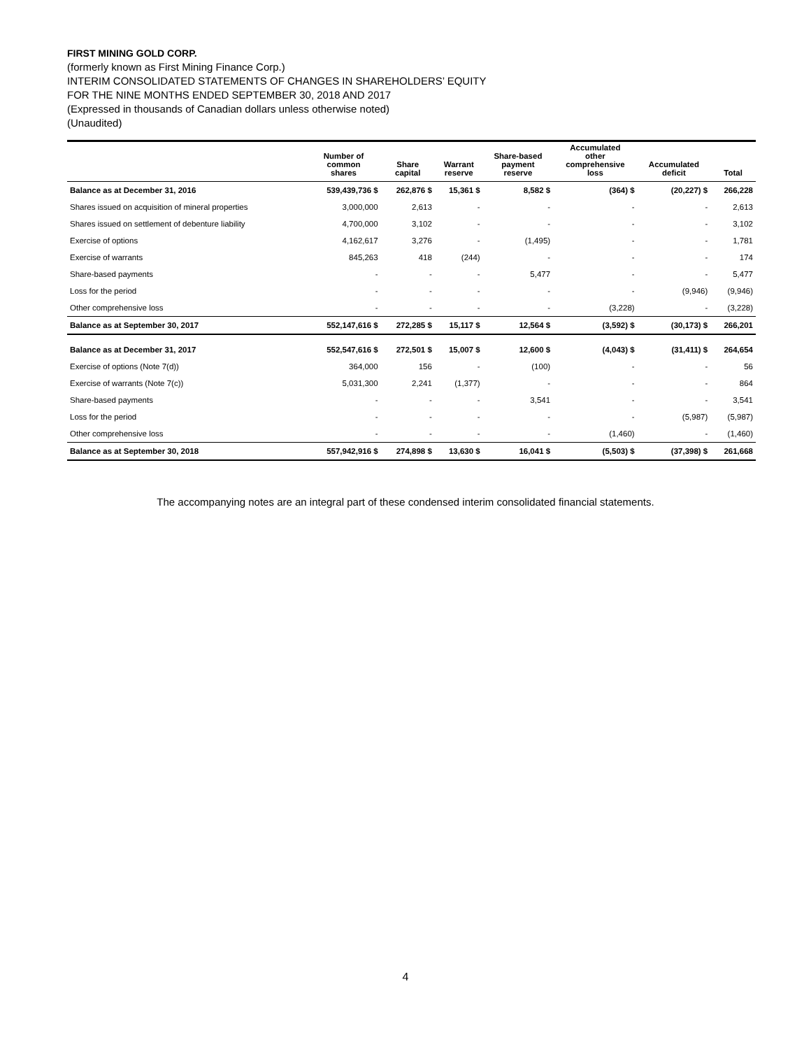FIRST MINING GOLD CORP.
(formerly known as First Mining Finance Corp.)
INTERIM CONSOLIDATED STATEMENTS OF CHANGES IN SHAREHOLDERS’ EQUITY
FOR THE NINE MONTHS ENDED SEPTEMBER 30, 2018 AND 2017
(Expressed in thousands of Canadian dollars unless otherwise noted)
(Unaudited)
| | Number of common shares | Share capital | Warrant reserve | Share-based payment reserve | Accumulated other comprehensive loss | Accumulated deficit | Total |
| --- | --- | --- | --- | --- | --- | --- | --- |
| Balance as at December 31, 2016 | 539,439,736 $ | 262,876 $ | 15,361 $ | 8,582 $ | (364) $ | (20,227) $ | 266,228 |
| Shares issued on acquisition of mineral properties | 3,000,000 | 2,613 | - | - | - | - | 2,613 |
| Shares issued on settlement of debenture liability | 4,700,000 | 3,102 | - | - | - | - | 3,102 |
| Exercise of options | 4,162,617 | 3,276 | - | (1,495) | - | - | 1,781 |
| Exercise of warrants | 845,263 | 418 | (244) | - | - | - | 174 |
| Share-based payments | - | - | - | 5,477 | - | - | 5,477 |
| Loss for the period | - | - | - | - | - | (9,946) | (9,946) |
| Other comprehensive loss | - | - | - | - | (3,228) | - | (3,228) |
| Balance as at September 30, 2017 | 552,147,616 $ | 272,285 $ | 15,117 $ | 12,564 $ | (3,592) $ | (30,173) $ | 266,201 |
| Balance as at December 31, 2017 | 552,547,616 $ | 272,501 $ | 15,007 $ | 12,600 $ | (4,043) $ | (31,411) $ | 264,654 |
| Exercise of options (Note 7(d)) | 364,000 | 156 | - | (100) | - | - | 56 |
| Exercise of warrants (Note 7(c)) | 5,031,300 | 2,241 | (1,377) | - | - | - | 864 |
| Share-based payments | - | - | - | 3,541 | - | - | 3,541 |
| Loss for the period | - | - | - | - | - | (5,987) | (5,987) |
| Other comprehensive loss | - | - | - | - | (1,460) | - | (1,460) |
| Balance as at September 30, 2018 | 557,942,916 $ | 274,898 $ | 13,630 $ | 16,041 $ | (5,503) $ | (37,398) $ | 261,668 |
The accompanying notes are an integral part of these condensed interim consolidated financial statements.
4